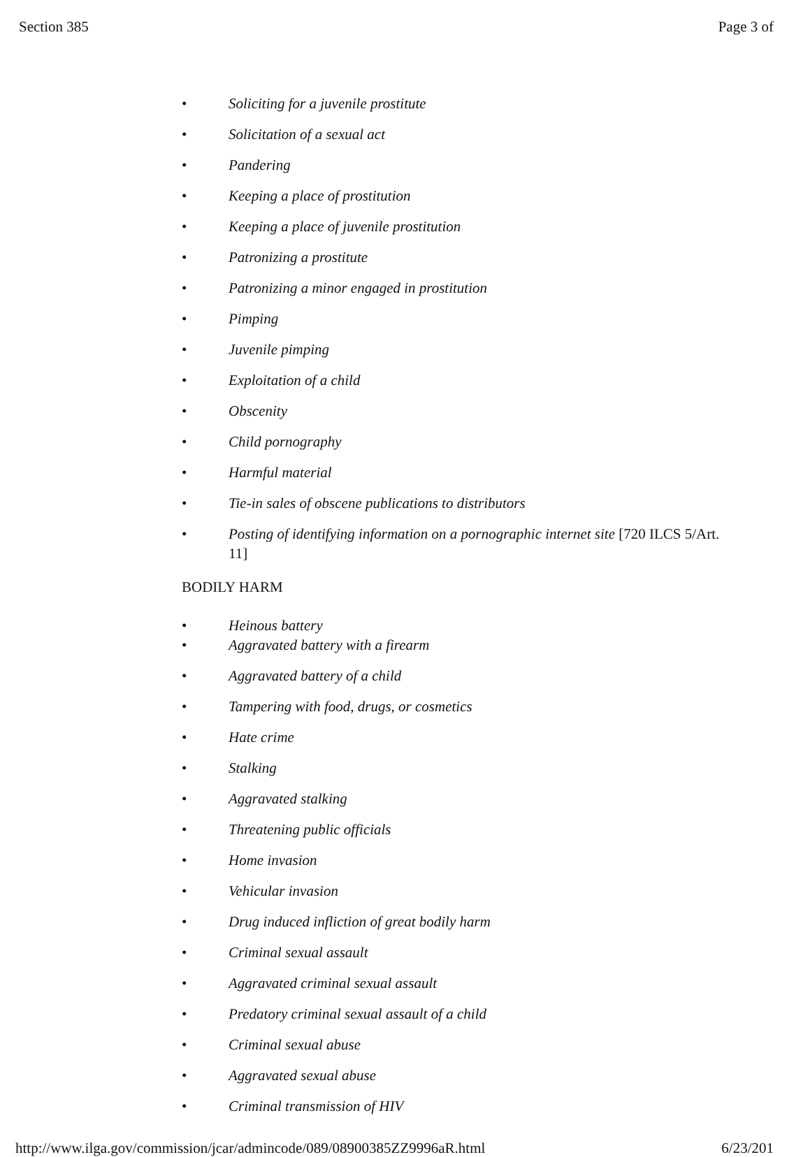Section 385 Page 3 of
• Soliciting for a juvenile prostitute
• Solicitation of a sexual act
• Pandering
• Keeping a place of prostitution
• Keeping a place of juvenile prostitution
• Patronizing a prostitute
• Patronizing a minor engaged in prostitution
• Pimping
• Juvenile pimping
• Exploitation of a child
• Obscenity
• Child pornography
• Harmful material
• Tie-in sales of obscene publications to distributors
• Posting of identifying information on a pornographic internet site [720 ILCS 5/Art. 11]
BODILY HARM
• Heinous battery
• Aggravated battery with a firearm
• Aggravated battery of a child
• Tampering with food, drugs, or cosmetics
• Hate crime
• Stalking
• Aggravated stalking
• Threatening public officials
• Home invasion
• Vehicular invasion
• Drug induced infliction of great bodily harm
• Criminal sexual assault
• Aggravated criminal sexual assault
• Predatory criminal sexual assault of a child
• Criminal sexual abuse
• Aggravated sexual abuse
• Criminal transmission of HIV
http://www.ilga.gov/commission/jcar/admincode/089/08900385ZZ9996aR.html 6/23/201